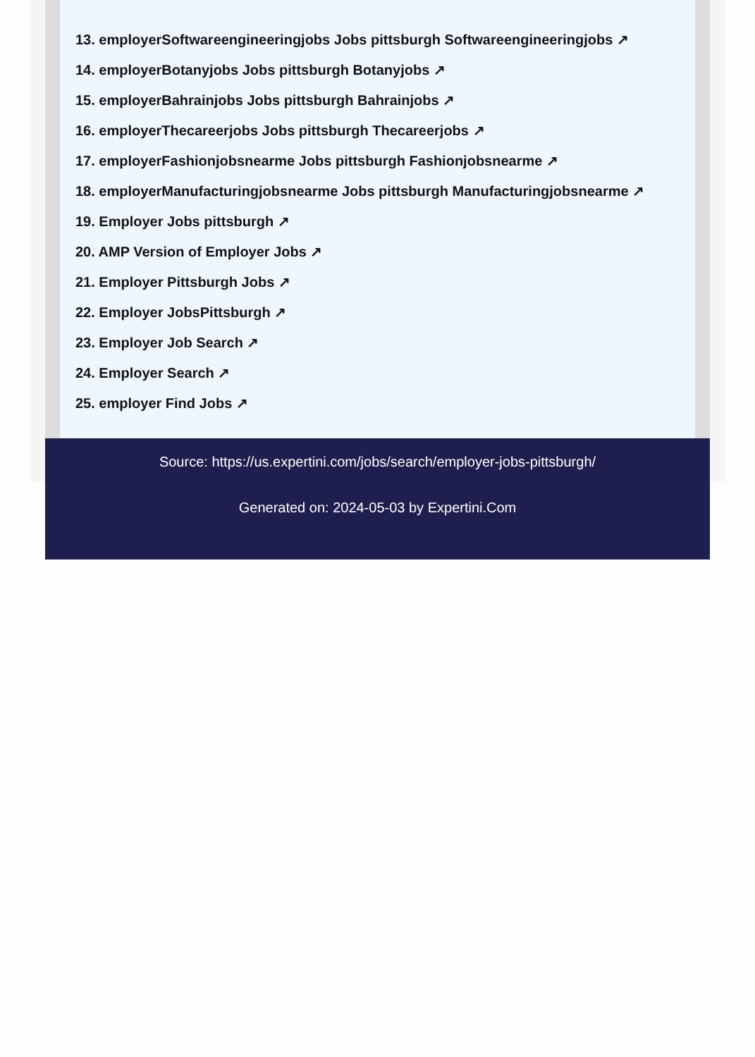13. employerSoftwareengineeringjobs Jobs pittsburgh Softwareengineeringjobs ↗
14. employerBotanyjobs Jobs pittsburgh Botanyjobs ↗
15. employerBahrainjobs Jobs pittsburgh Bahrainjobs ↗
16. employerThecareerjobs Jobs pittsburgh Thecareerjobs ↗
17. employerFashionjobsnearme Jobs pittsburgh Fashionjobsnearme ↗
18. employerManufacturingjobsnearme Jobs pittsburgh Manufacturingjobsnearme ↗
19. Employer Jobs pittsburgh ↗
20. AMP Version of Employer Jobs ↗
21. Employer Pittsburgh Jobs ↗
22. Employer JobsPittsburgh ↗
23. Employer Job Search ↗
24. Employer Search ↗
25. employer Find Jobs ↗
Source: https://us.expertini.com/jobs/search/employer-jobs-pittsburgh/
Generated on: 2024-05-03 by Expertini.Com